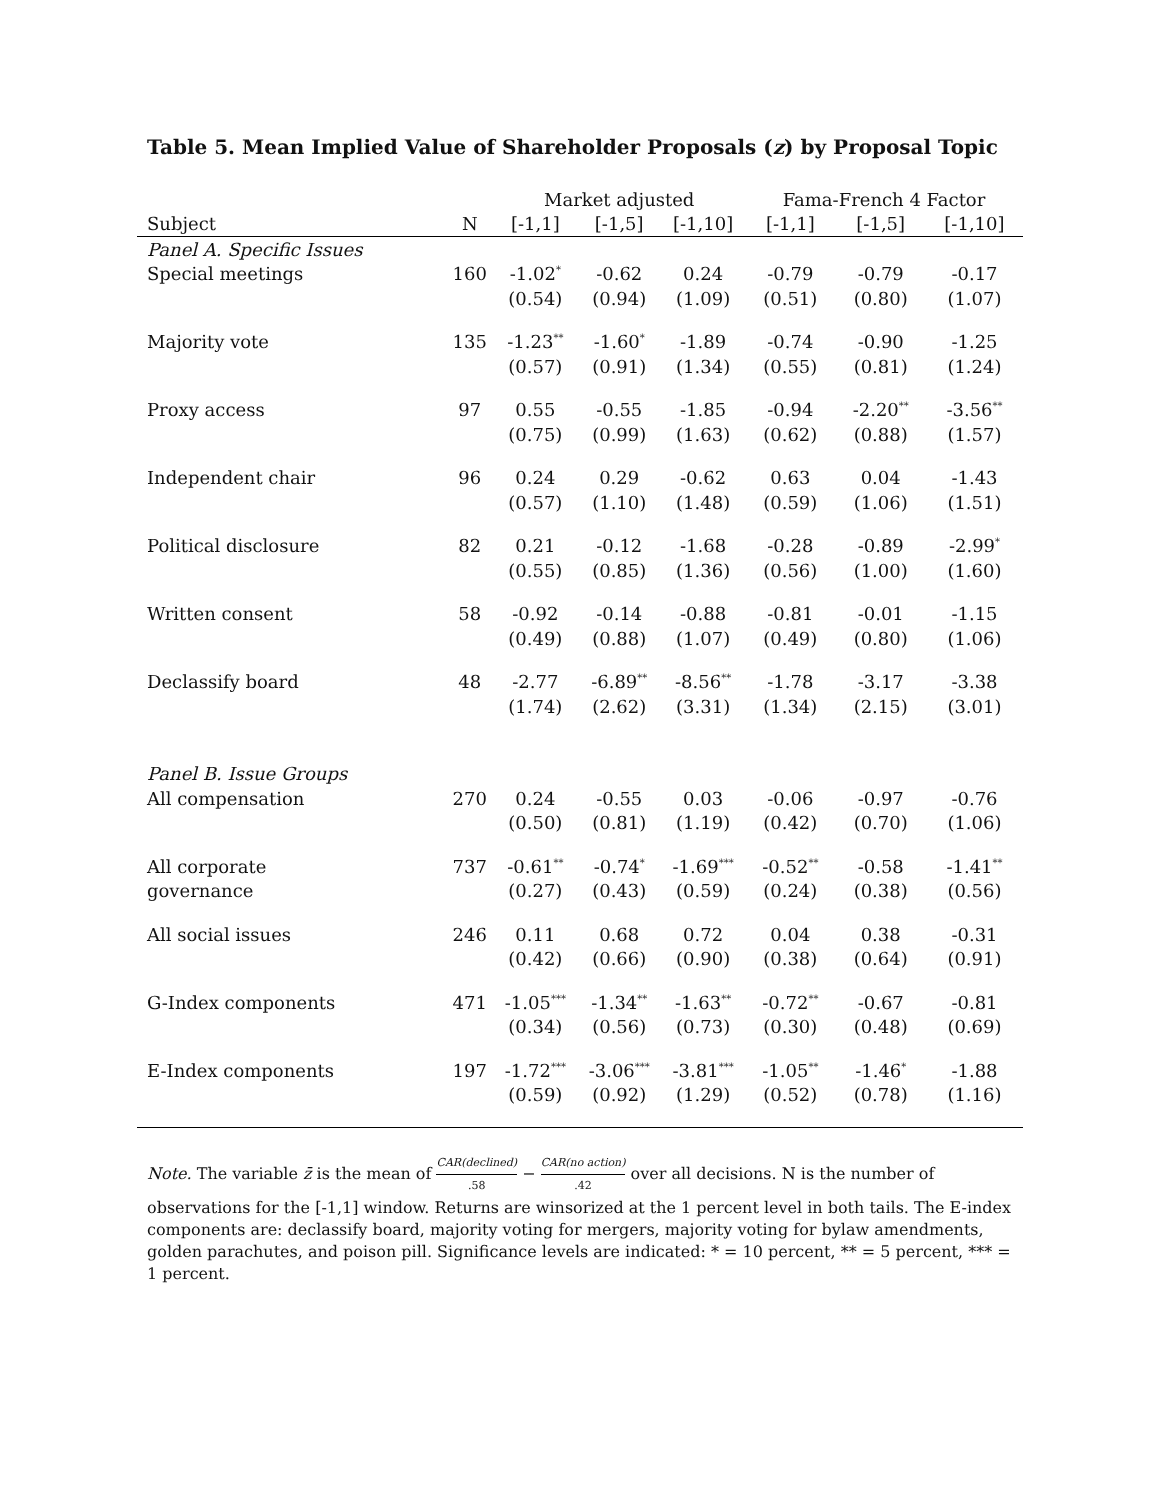Table 5. Mean Implied Value of Shareholder Proposals (z) by Proposal Topic
| | | Market adjusted | | | Fama-French 4 Factor | | |
| --- | --- | --- | --- | --- | --- | --- | --- |
| Subject | N | [-1,1] | [-1,5] | [-1,10] | [-1,1] | [-1,5] | [-1,10] |
| Panel A. Specific Issues | | | | | | | |
| Special meetings | 160 | -1.02<sup>*</sup> | -0.62 | 0.24 | -0.79 | -0.79 | -0.17 |
| | | (0.54) | (0.94) | (1.09) | (0.51) | (0.80) | (1.07) |
| Majority vote | 135 | -1.23<sup>**</sup> | -1.60<sup>*</sup> | -1.89 | -0.74 | -0.90 | -1.25 |
| | | (0.57) | (0.91) | (1.34) | (0.55) | (0.81) | (1.24) |
| Proxy access | 97 | 0.55 | -0.55 | -1.85 | -0.94 | -2.20<sup>**</sup> | -3.56<sup>**</sup> |
| | | (0.75) | (0.99) | (1.63) | (0.62) | (0.88) | (1.57) |
| Independent chair | 96 | 0.24 | 0.29 | -0.62 | 0.63 | 0.04 | -1.43 |
| | | (0.57) | (1.10) | (1.48) | (0.59) | (1.06) | (1.51) |
| Political disclosure | 82 | 0.21 | -0.12 | -1.68 | -0.28 | -0.89 | -2.99<sup>*</sup> |
| | | (0.55) | (0.85) | (1.36) | (0.56) | (1.00) | (1.60) |
| Written consent | 58 | -0.92 | -0.14 | -0.88 | -0.81 | -0.01 | -1.15 |
| | | (0.49) | (0.88) | (1.07) | (0.49) | (0.80) | (1.06) |
| Declassify board | 48 | -2.77 | -6.89<sup>**</sup> | -8.56<sup>**</sup> | -1.78 | -3.17 | -3.38 |
| | | (1.74) | (2.62) | (3.31) | (1.34) | (2.15) | (3.01) |
| Panel B. Issue Groups | | | | | | | |
| All compensation | 270 | 0.24 | -0.55 | 0.03 | -0.06 | -0.97 | -0.76 |
| | | (0.50) | (0.81) | (1.19) | (0.42) | (0.70) | (1.06) |
| All corporate | 737 | -0.61<sup>**</sup> | -0.74<sup>*</sup> | -1.69<sup>***</sup> | -0.52<sup>**</sup> | -0.58 | -1.41<sup>**</sup> |
| governance | | (0.27) | (0.43) | (0.59) | (0.24) | (0.38) | (0.56) |
| All social issues | 246 | 0.11 | 0.68 | 0.72 | 0.04 | 0.38 | -0.31 |
| | | (0.42) | (0.66) | (0.90) | (0.38) | (0.64) | (0.91) |
| G-Index components | 471 | -1.05<sup>***</sup> | -1.34<sup>**</sup> | -1.63<sup>**</sup> | -0.72<sup>**</sup> | -0.67 | -0.81 |
| | | (0.34) | (0.56) | (0.73) | (0.30) | (0.48) | (0.69) |
| E-Index components | 197 | -1.72<sup>***</sup> | -3.06<sup>***</sup> | -3.81<sup>***</sup> | -1.05<sup>**</sup> | -1.46<sup>*</sup> | -1.88 |
| | | (0.59) | (0.92) | (1.29) | (0.52) | (0.78) | (1.16) |
Note. The variable z̄ is the mean of CAR(declined).58 − CAR(no action).42 over all decisions. N is the number of observations for the [-1,1] window. Returns are winsorized at the 1 percent level in both tails. The E-index components are: declassify board, majority voting for mergers, majority voting for bylaw amendments, golden parachutes, and poison pill. Significance levels are indicated: * = 10 percent, ** = 5 percent, *** = 1 percent.